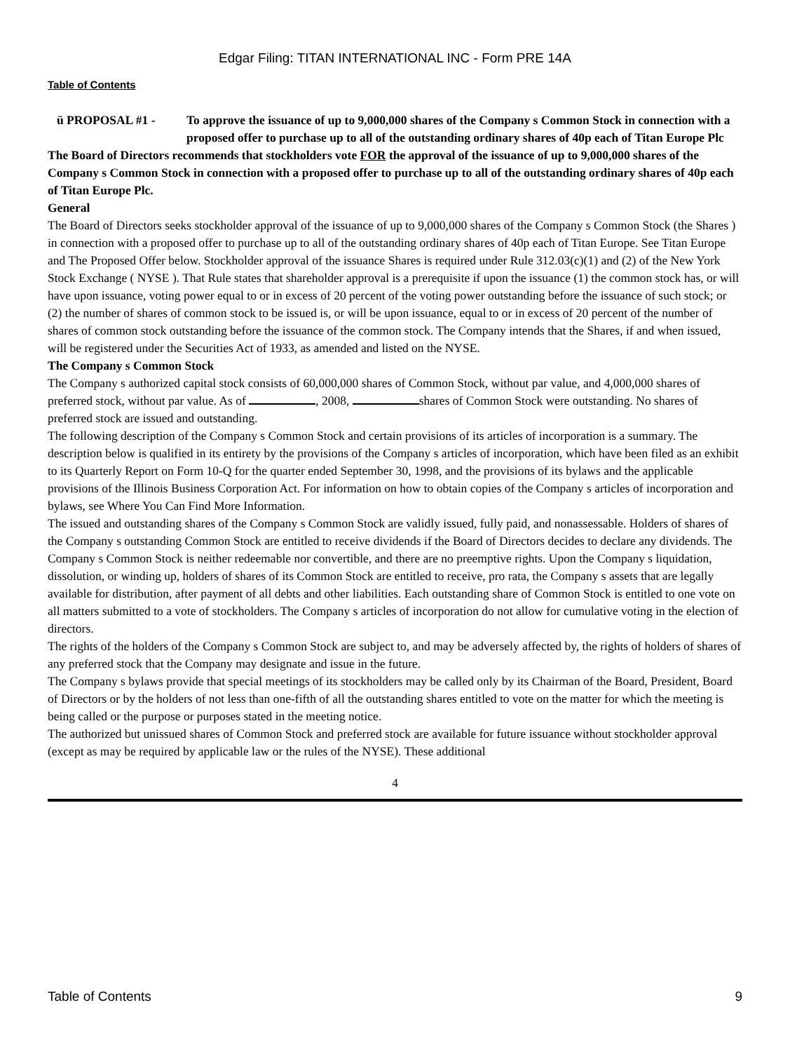Edgar Filing: TITAN INTERNATIONAL INC - Form PRE 14A
Table of Contents
ü PROPOSAL #1 - To approve the issuance of up to 9,000,000 shares of the Company s Common Stock in connection with a proposed offer to purchase up to all of the outstanding ordinary shares of 40p each of Titan Europe Plc
The Board of Directors recommends that stockholders vote FOR the approval of the issuance of up to 9,000,000 shares of the Company s Common Stock in connection with a proposed offer to purchase up to all of the outstanding ordinary shares of 40p each of Titan Europe Plc.
General
The Board of Directors seeks stockholder approval of the issuance of up to 9,000,000 shares of the Company s Common Stock (the Shares ) in connection with a proposed offer to purchase up to all of the outstanding ordinary shares of 40p each of Titan Europe. See Titan Europe and The Proposed Offer below. Stockholder approval of the issuance Shares is required under Rule 312.03(c)(1) and (2) of the New York Stock Exchange ( NYSE ). That Rule states that shareholder approval is a prerequisite if upon the issuance (1) the common stock has, or will have upon issuance, voting power equal to or in excess of 20 percent of the voting power outstanding before the issuance of such stock; or (2) the number of shares of common stock to be issued is, or will be upon issuance, equal to or in excess of 20 percent of the number of shares of common stock outstanding before the issuance of the common stock. The Company intends that the Shares, if and when issued, will be registered under the Securities Act of 1933, as amended and listed on the NYSE.
The Company s Common Stock
The Company s authorized capital stock consists of 60,000,000 shares of Common Stock, without par value, and 4,000,000 shares of preferred stock, without par value. As of , 2008, shares of Common Stock were outstanding. No shares of preferred stock are issued and outstanding.
The following description of the Company s Common Stock and certain provisions of its articles of incorporation is a summary. The description below is qualified in its entirety by the provisions of the Company s articles of incorporation, which have been filed as an exhibit to its Quarterly Report on Form 10-Q for the quarter ended September 30, 1998, and the provisions of its bylaws and the applicable provisions of the Illinois Business Corporation Act. For information on how to obtain copies of the Company s articles of incorporation and bylaws, see Where You Can Find More Information.
The issued and outstanding shares of the Company s Common Stock are validly issued, fully paid, and nonassessable. Holders of shares of the Company s outstanding Common Stock are entitled to receive dividends if the Board of Directors decides to declare any dividends. The Company s Common Stock is neither redeemable nor convertible, and there are no preemptive rights. Upon the Company s liquidation, dissolution, or winding up, holders of shares of its Common Stock are entitled to receive, pro rata, the Company s assets that are legally available for distribution, after payment of all debts and other liabilities. Each outstanding share of Common Stock is entitled to one vote on all matters submitted to a vote of stockholders. The Company s articles of incorporation do not allow for cumulative voting in the election of directors.
The rights of the holders of the Company s Common Stock are subject to, and may be adversely affected by, the rights of holders of shares of any preferred stock that the Company may designate and issue in the future.
The Company s bylaws provide that special meetings of its stockholders may be called only by its Chairman of the Board, President, Board of Directors or by the holders of not less than one-fifth of all the outstanding shares entitled to vote on the matter for which the meeting is being called or the purpose or purposes stated in the meeting notice.
The authorized but unissued shares of Common Stock and preferred stock are available for future issuance without stockholder approval (except as may be required by applicable law or the rules of the NYSE). These additional
4
Table of Contents 9